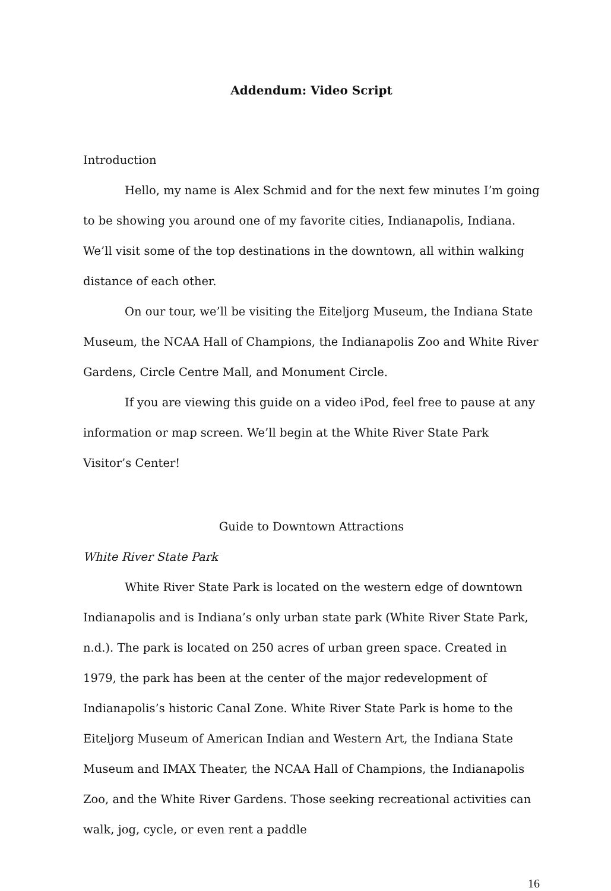Addendum: Video Script
Introduction
Hello, my name is Alex Schmid and for the next few minutes I’m going to be showing you around one of my favorite cities, Indianapolis, Indiana. We’ll visit some of the top destinations in the downtown, all within walking distance of each other.
On our tour, we’ll be visiting the Eiteljorg Museum, the Indiana State Museum, the NCAA Hall of Champions, the Indianapolis Zoo and White River Gardens, Circle Centre Mall, and Monument Circle.
If you are viewing this guide on a video iPod, feel free to pause at any information or map screen. We’ll begin at the White River State Park Visitor’s Center!
Guide to Downtown Attractions
White River State Park
White River State Park is located on the western edge of downtown Indianapolis and is Indiana’s only urban state park (White River State Park, n.d.). The park is located on 250 acres of urban green space. Created in 1979, the park has been at the center of the major redevelopment of Indianapolis’s historic Canal Zone. White River State Park is home to the Eiteljorg Museum of American Indian and Western Art, the Indiana State Museum and IMAX Theater, the NCAA Hall of Champions, the Indianapolis Zoo, and the White River Gardens. Those seeking recreational activities can walk, jog, cycle, or even rent a paddle
16